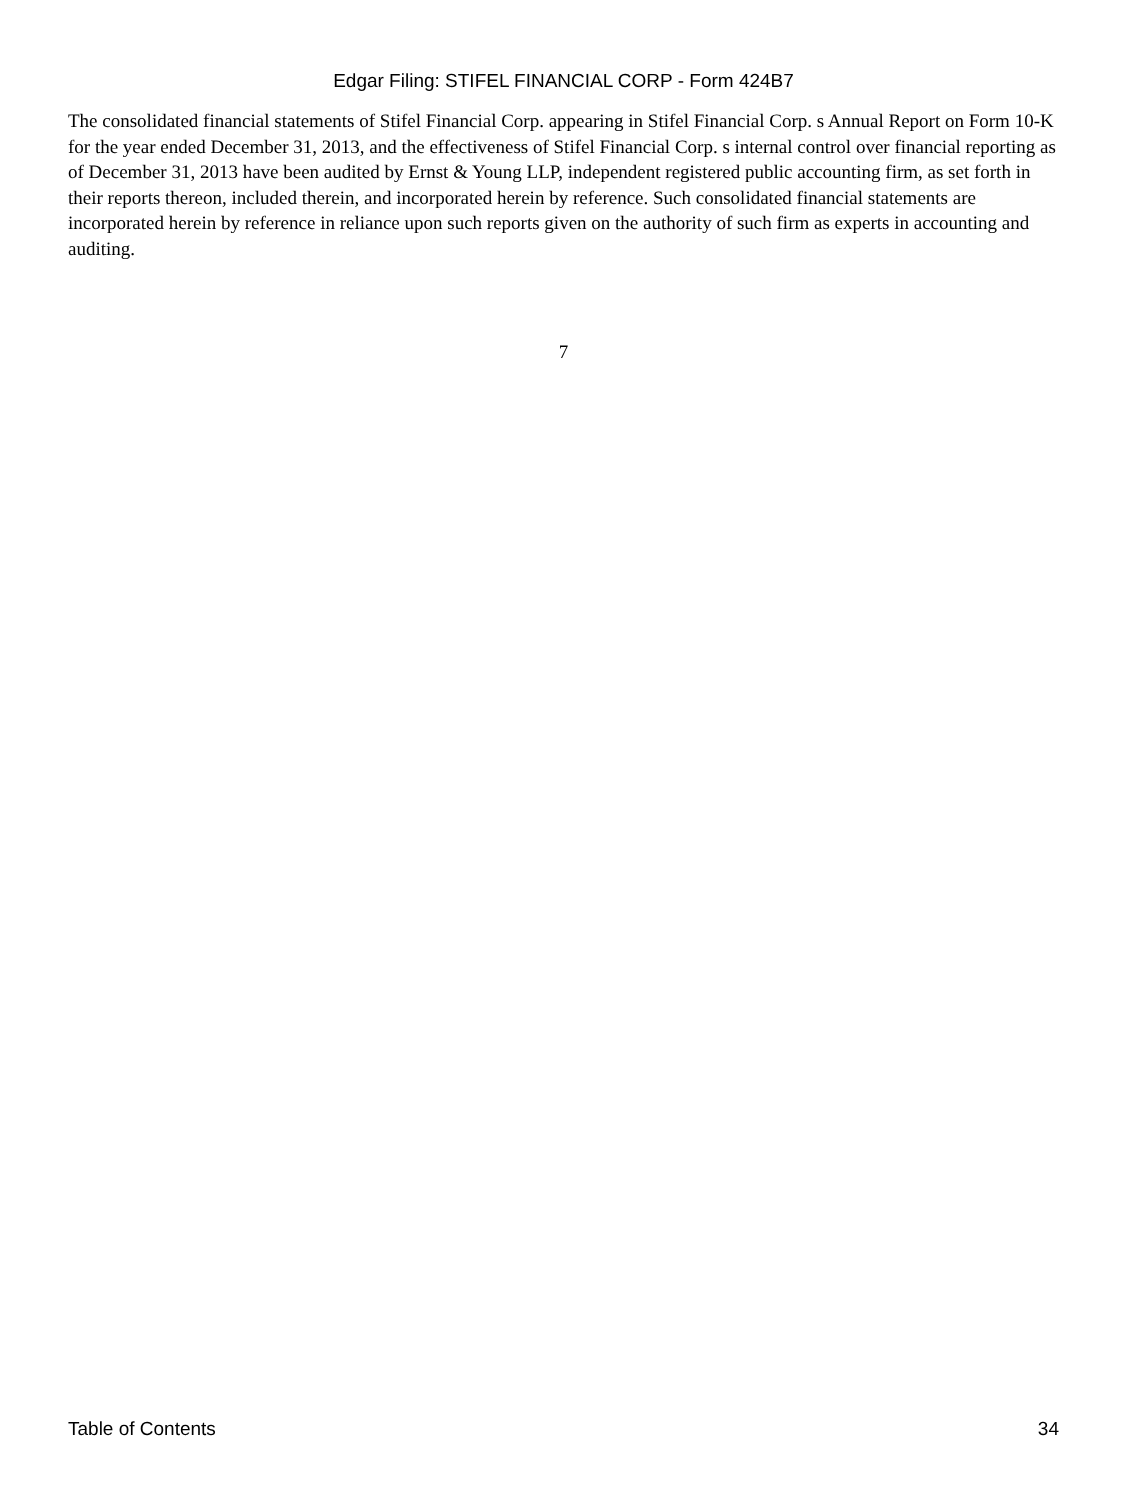Edgar Filing: STIFEL FINANCIAL CORP - Form 424B7
The consolidated financial statements of Stifel Financial Corp. appearing in Stifel Financial Corp. s Annual Report on Form 10-K for the year ended December 31, 2013, and the effectiveness of Stifel Financial Corp. s internal control over financial reporting as of December 31, 2013 have been audited by Ernst & Young LLP, independent registered public accounting firm, as set forth in their reports thereon, included therein, and incorporated herein by reference. Such consolidated financial statements are incorporated herein by reference in reliance upon such reports given on the authority of such firm as experts in accounting and auditing.
7
Table of Contents 34